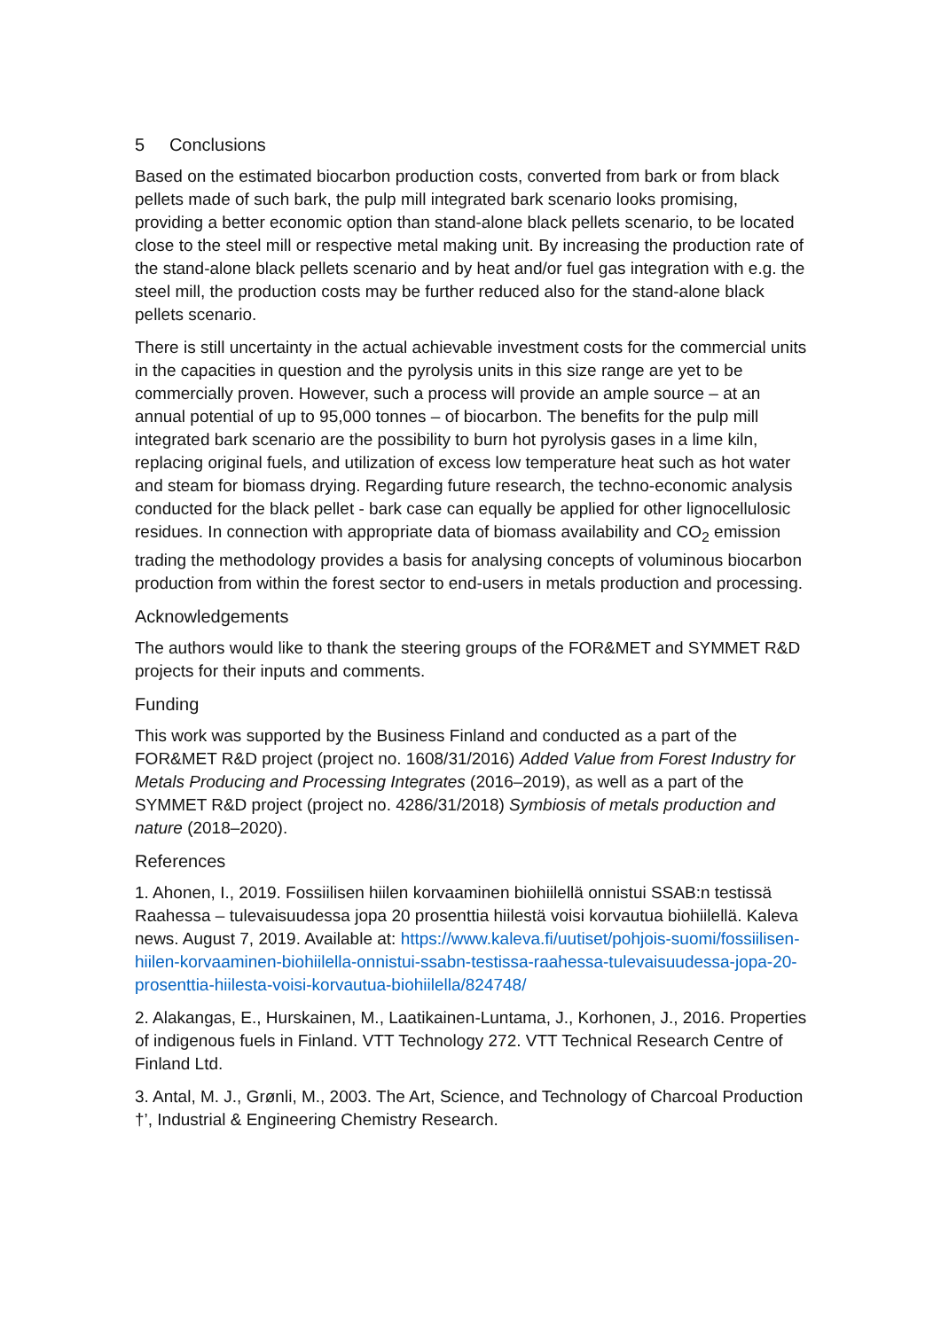5 Conclusions
Based on the estimated biocarbon production costs, converted from bark or from black pellets made of such bark, the pulp mill integrated bark scenario looks promising, providing a better economic option than stand-alone black pellets scenario, to be located close to the steel mill or respective metal making unit. By increasing the production rate of the stand-alone black pellets scenario and by heat and/or fuel gas integration with e.g. the steel mill, the production costs may be further reduced also for the stand-alone black pellets scenario.
There is still uncertainty in the actual achievable investment costs for the commercial units in the capacities in question and the pyrolysis units in this size range are yet to be commercially proven. However, such a process will provide an ample source – at an annual potential of up to 95,000 tonnes – of biocarbon. The benefits for the pulp mill integrated bark scenario are the possibility to burn hot pyrolysis gases in a lime kiln, replacing original fuels, and utilization of excess low temperature heat such as hot water and steam for biomass drying. Regarding future research, the techno-economic analysis conducted for the black pellet - bark case can equally be applied for other lignocellulosic residues. In connection with appropriate data of biomass availability and CO<sub>2</sub> emission trading the methodology provides a basis for analysing concepts of voluminous biocarbon production from within the forest sector to end-users in metals production and processing.
Acknowledgements
The authors would like to thank the steering groups of the FOR&MET and SYMMET R&D projects for their inputs and comments.
Funding
This work was supported by the Business Finland and conducted as a part of the FOR&MET R&D project (project no. 1608/31/2016) Added Value from Forest Industry for Metals Producing and Processing Integrates (2016–2019), as well as a part of the SYMMET R&D project (project no. 4286/31/2018) Symbiosis of metals production and nature (2018–2020).
References
1. Ahonen, I., 2019. Fossiilisen hiilen korvaaminen biohiilellä onnistui SSAB:n testissä Raahessa – tulevaisuudessa jopa 20 prosenttia hiilestä voisi korvautua biohiilellä. Kaleva news. August 7, 2019. Available at: https://www.kaleva.fi/uutiset/pohjois-suomi/fossiilisen-hiilen-korvaaminen-biohiilella-onnistui-ssabn-testissa-raahessa-tulevaisuudessa-jopa-20-prosenttia-hiilesta-voisi-korvautua-biohiilella/824748/
2. Alakangas, E., Hurskainen, M., Laatikainen-Luntama, J., Korhonen, J., 2016. Properties of indigenous fuels in Finland. VTT Technology 272. VTT Technical Research Centre of Finland Ltd.
3. Antal, M. J., Grønli, M., 2003. The Art, Science, and Technology of Charcoal Production †’, Industrial & Engineering Chemistry Research.